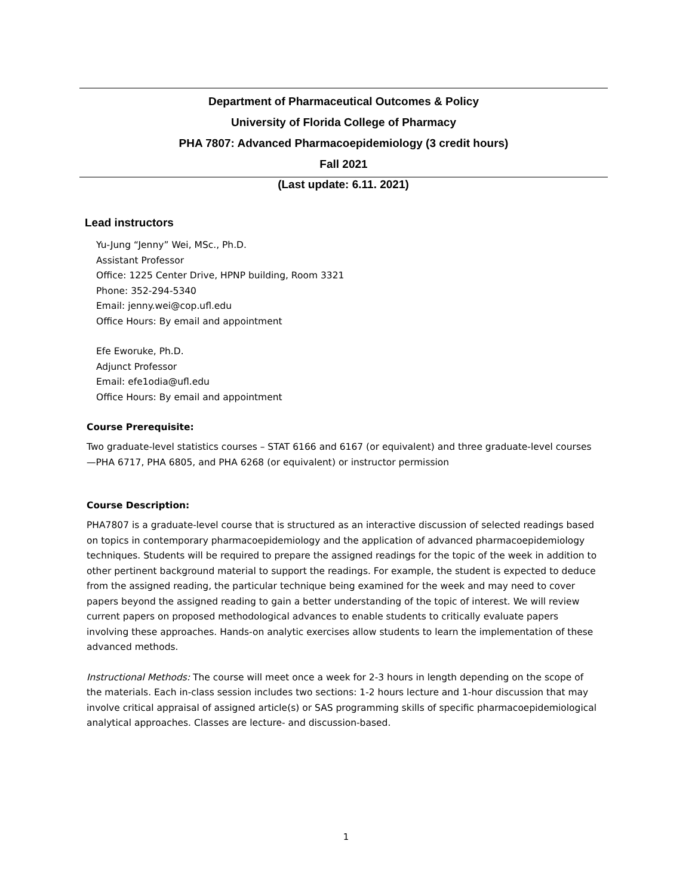Department of Pharmaceutical Outcomes & Policy
University of Florida College of Pharmacy
PHA 7807: Advanced Pharmacoepidemiology (3 credit hours)
Fall 2021
(Last update: 6.11. 2021)
Lead instructors
Yu-Jung “Jenny” Wei, MSc., Ph.D.
Assistant Professor
Office: 1225 Center Drive, HPNP building, Room 3321
Phone: 352-294-5340
Email: jenny.wei@cop.ufl.edu
Office Hours: By email and appointment
Efe Eworuke, Ph.D.
Adjunct Professor
Email: efe1odia@ufl.edu
Office Hours: By email and appointment
Course Prerequisite:
Two graduate-level statistics courses – STAT 6166 and 6167 (or equivalent) and three graduate-level courses—PHA 6717, PHA 6805, and PHA 6268 (or equivalent) or instructor permission
Course Description:
PHA7807 is a graduate-level course that is structured as an interactive discussion of selected readings based on topics in contemporary pharmacoepidemiology and the application of advanced pharmacoepidemiology techniques. Students will be required to prepare the assigned readings for the topic of the week in addition to other pertinent background material to support the readings. For example, the student is expected to deduce from the assigned reading, the particular technique being examined for the week and may need to cover papers beyond the assigned reading to gain a better understanding of the topic of interest. We will review current papers on proposed methodological advances to enable students to critically evaluate papers involving these approaches. Hands-on analytic exercises allow students to learn the implementation of these advanced methods.
Instructional Methods: The course will meet once a week for 2-3 hours in length depending on the scope of the materials. Each in-class session includes two sections: 1-2 hours lecture and 1-hour discussion that may involve critical appraisal of assigned article(s) or SAS programming skills of specific pharmacoepidemiological analytical approaches. Classes are lecture- and discussion-based.
1